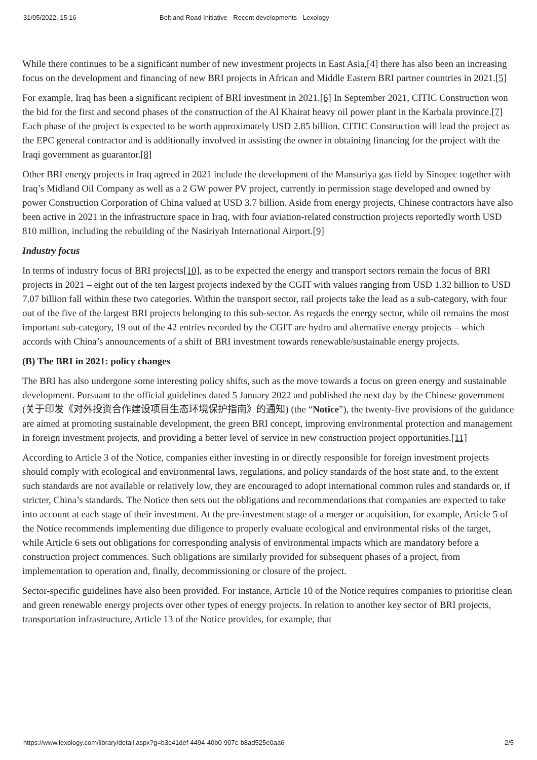31/05/2022, 15:16 Belt and Road Initiative - Recent developments - Lexology
While there continues to be a significant number of new investment projects in East Asia,[4] there has also been an increasing focus on the development and financing of new BRI projects in African and Middle Eastern BRI partner countries in 2021.[5]
For example, Iraq has been a significant recipient of BRI investment in 2021.[6] In September 2021, CITIC Construction won the bid for the first and second phases of the construction of the Al Khairat heavy oil power plant in the Karbala province.[7] Each phase of the project is expected to be worth approximately USD 2.85 billion. CITIC Construction will lead the project as the EPC general contractor and is additionally involved in assisting the owner in obtaining financing for the project with the Iraqi government as guarantor.[8]
Other BRI energy projects in Iraq agreed in 2021 include the development of the Mansuriya gas field by Sinopec together with Iraq’s Midland Oil Company as well as a 2 GW power PV project, currently in permission stage developed and owned by power Construction Corporation of China valued at USD 3.7 billion. Aside from energy projects, Chinese contractors have also been active in 2021 in the infrastructure space in Iraq, with four aviation-related construction projects reportedly worth USD 810 million, including the rebuilding of the Nasiriyah International Airport.[9]
Industry focus
In terms of industry focus of BRI projects[10], as to be expected the energy and transport sectors remain the focus of BRI projects in 2021 – eight out of the ten largest projects indexed by the CGIT with values ranging from USD 1.32 billion to USD 7.07 billion fall within these two categories. Within the transport sector, rail projects take the lead as a sub-category, with four out of the five of the largest BRI projects belonging to this sub-sector. As regards the energy sector, while oil remains the most important sub-category, 19 out of the 42 entries recorded by the CGIT are hydro and alternative energy projects – which accords with China’s announcements of a shift of BRI investment towards renewable/sustainable energy projects.
(B) The BRI in 2021: policy changes
The BRI has also undergone some interesting policy shifts, such as the move towards a focus on green energy and sustainable development. Pursuant to the official guidelines dated 5 January 2022 and published the next day by the Chinese government (关于印发《对外投资合作建设项目生态环境保护指南》的通知) (the “Notice”), the twenty-five provisions of the guidance are aimed at promoting sustainable development, the green BRI concept, improving environmental protection and management in foreign investment projects, and providing a better level of service in new construction project opportunities.[11]
According to Article 3 of the Notice, companies either investing in or directly responsible for foreign investment projects should comply with ecological and environmental laws, regulations, and policy standards of the host state and, to the extent such standards are not available or relatively low, they are encouraged to adopt international common rules and standards or, if stricter, China’s standards. The Notice then sets out the obligations and recommendations that companies are expected to take into account at each stage of their investment. At the pre-investment stage of a merger or acquisition, for example, Article 5 of the Notice recommends implementing due diligence to properly evaluate ecological and environmental risks of the target, while Article 6 sets out obligations for corresponding analysis of environmental impacts which are mandatory before a construction project commences. Such obligations are similarly provided for subsequent phases of a project, from implementation to operation and, finally, decommissioning or closure of the project.
Sector-specific guidelines have also been provided. For instance, Article 10 of the Notice requires companies to prioritise clean and green renewable energy projects over other types of energy projects. In relation to another key sector of BRI projects, transportation infrastructure, Article 13 of the Notice provides, for example, that
https://www.lexology.com/library/detail.aspx?g=b3c41def-4494-40b0-907c-b8ad525e0aa6 2/5